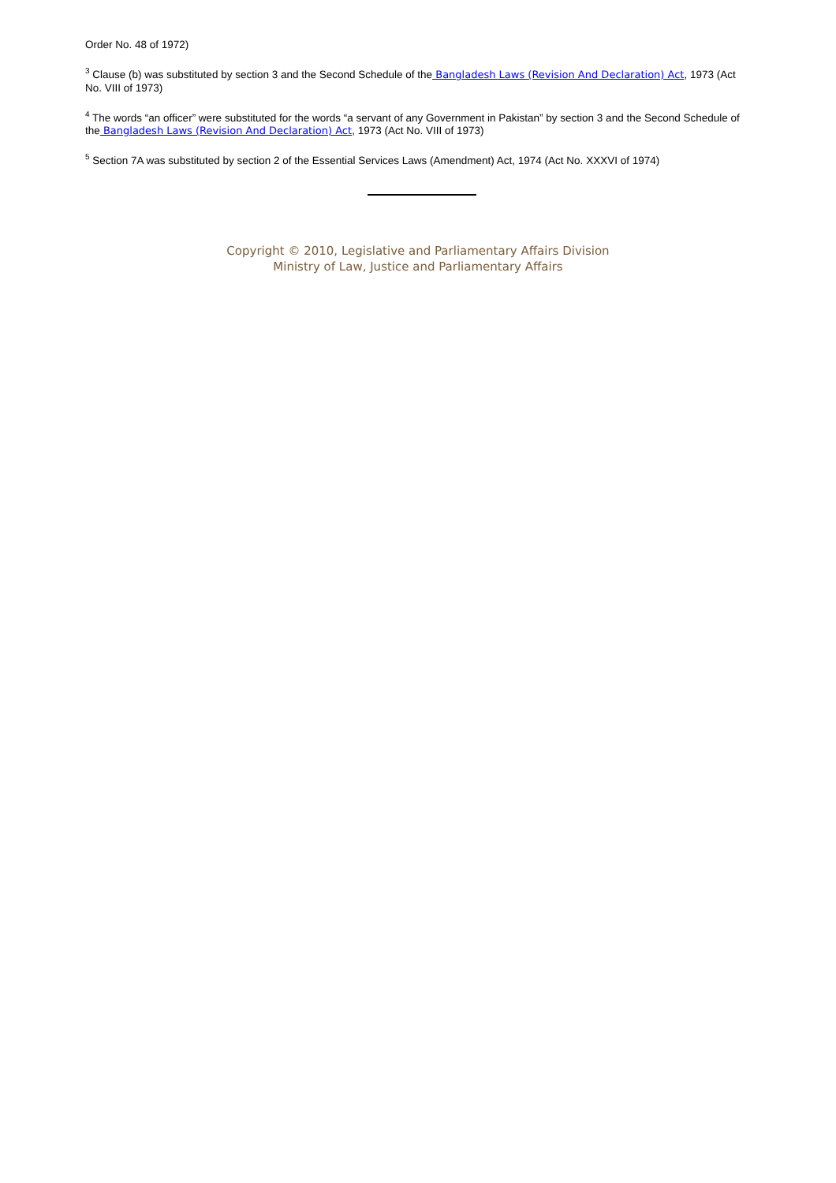Order No. 48 of 1972)
<sup>3</sup> Clause (b) was substituted by section 3 and the Second Schedule of the Bangladesh Laws (Revision And Declaration) Act, 1973 (Act No. VIII of 1973)
<sup>4</sup> The words “an officer” were substituted for the words “a servant of any Government in Pakistan” by section 3 and the Second Schedule of the Bangladesh Laws (Revision And Declaration) Act, 1973 (Act No. VIII of 1973)
<sup>5</sup> Section 7A was substituted by section 2 of the Essential Services Laws (Amendment) Act, 1974 (Act No. XXXVI of 1974)
Copyright © 2010, Legislative and Parliamentary Affairs Division
Ministry of Law, Justice and Parliamentary Affairs